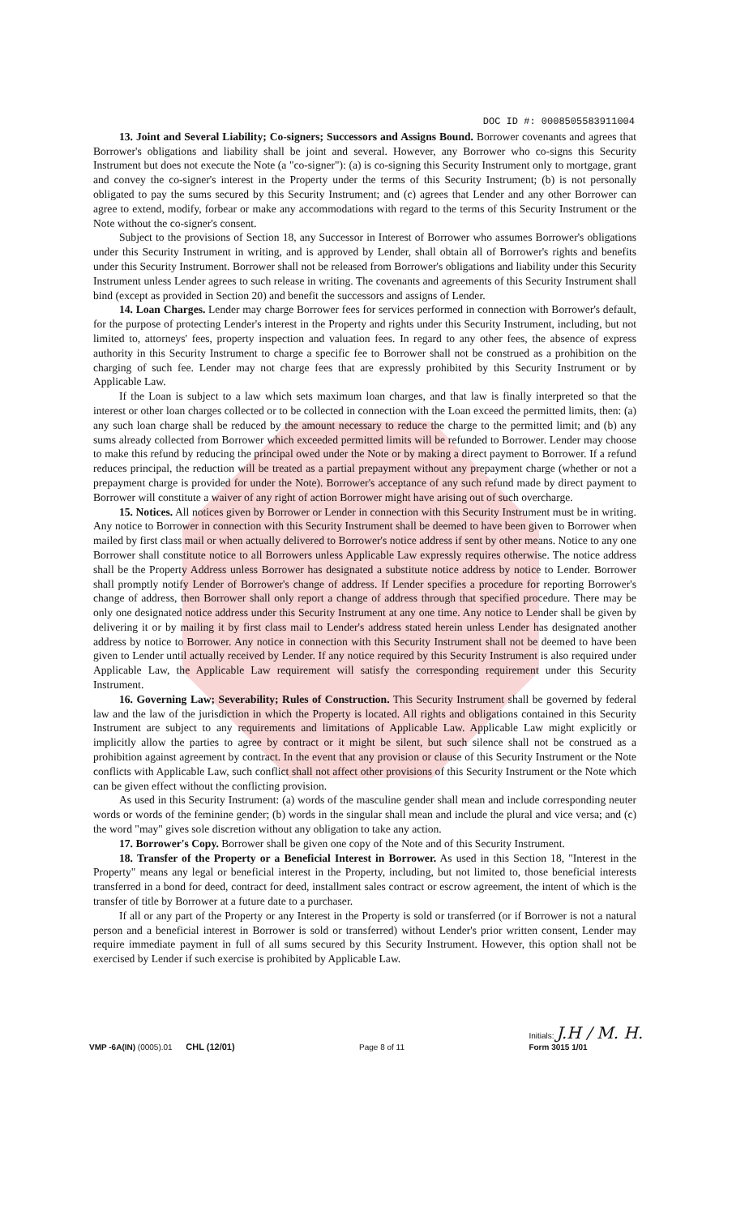DOC ID #: 0008505583911004
13. Joint and Several Liability; Co-signers; Successors and Assigns Bound. Borrower covenants and agrees that Borrower's obligations and liability shall be joint and several. However, any Borrower who co-signs this Security Instrument but does not execute the Note (a "co-signer"): (a) is co-signing this Security Instrument only to mortgage, grant and convey the co-signer's interest in the Property under the terms of this Security Instrument; (b) is not personally obligated to pay the sums secured by this Security Instrument; and (c) agrees that Lender and any other Borrower can agree to extend, modify, forbear or make any accommodations with regard to the terms of this Security Instrument or the Note without the co-signer's consent.
Subject to the provisions of Section 18, any Successor in Interest of Borrower who assumes Borrower's obligations under this Security Instrument in writing, and is approved by Lender, shall obtain all of Borrower's rights and benefits under this Security Instrument. Borrower shall not be released from Borrower's obligations and liability under this Security Instrument unless Lender agrees to such release in writing. The covenants and agreements of this Security Instrument shall bind (except as provided in Section 20) and benefit the successors and assigns of Lender.
14. Loan Charges. Lender may charge Borrower fees for services performed in connection with Borrower's default, for the purpose of protecting Lender's interest in the Property and rights under this Security Instrument, including, but not limited to, attorneys' fees, property inspection and valuation fees. In regard to any other fees, the absence of express authority in this Security Instrument to charge a specific fee to Borrower shall not be construed as a prohibition on the charging of such fee. Lender may not charge fees that are expressly prohibited by this Security Instrument or by Applicable Law.
If the Loan is subject to a law which sets maximum loan charges, and that law is finally interpreted so that the interest or other loan charges collected or to be collected in connection with the Loan exceed the permitted limits, then: (a) any such loan charge shall be reduced by the amount necessary to reduce the charge to the permitted limit; and (b) any sums already collected from Borrower which exceeded permitted limits will be refunded to Borrower. Lender may choose to make this refund by reducing the principal owed under the Note or by making a direct payment to Borrower. If a refund reduces principal, the reduction will be treated as a partial prepayment without any prepayment charge (whether or not a prepayment charge is provided for under the Note). Borrower's acceptance of any such refund made by direct payment to Borrower will constitute a waiver of any right of action Borrower might have arising out of such overcharge.
15. Notices. All notices given by Borrower or Lender in connection with this Security Instrument must be in writing. Any notice to Borrower in connection with this Security Instrument shall be deemed to have been given to Borrower when mailed by first class mail or when actually delivered to Borrower's notice address if sent by other means. Notice to any one Borrower shall constitute notice to all Borrowers unless Applicable Law expressly requires otherwise. The notice address shall be the Property Address unless Borrower has designated a substitute notice address by notice to Lender. Borrower shall promptly notify Lender of Borrower's change of address. If Lender specifies a procedure for reporting Borrower's change of address, then Borrower shall only report a change of address through that specified procedure. There may be only one designated notice address under this Security Instrument at any one time. Any notice to Lender shall be given by delivering it or by mailing it by first class mail to Lender's address stated herein unless Lender has designated another address by notice to Borrower. Any notice in connection with this Security Instrument shall not be deemed to have been given to Lender until actually received by Lender. If any notice required by this Security Instrument is also required under Applicable Law, the Applicable Law requirement will satisfy the corresponding requirement under this Security Instrument.
16. Governing Law; Severability; Rules of Construction. This Security Instrument shall be governed by federal law and the law of the jurisdiction in which the Property is located. All rights and obligations contained in this Security Instrument are subject to any requirements and limitations of Applicable Law. Applicable Law might explicitly or implicitly allow the parties to agree by contract or it might be silent, but such silence shall not be construed as a prohibition against agreement by contract. In the event that any provision or clause of this Security Instrument or the Note conflicts with Applicable Law, such conflict shall not affect other provisions of this Security Instrument or the Note which can be given effect without the conflicting provision.
As used in this Security Instrument: (a) words of the masculine gender shall mean and include corresponding neuter words or words of the feminine gender; (b) words in the singular shall mean and include the plural and vice versa; and (c) the word "may" gives sole discretion without any obligation to take any action.
17. Borrower's Copy. Borrower shall be given one copy of the Note and of this Security Instrument.
18. Transfer of the Property or a Beneficial Interest in Borrower. As used in this Section 18, "Interest in the Property" means any legal or beneficial interest in the Property, including, but not limited to, those beneficial interests transferred in a bond for deed, contract for deed, installment sales contract or escrow agreement, the intent of which is the transfer of title by Borrower at a future date to a purchaser.
If all or any part of the Property or any Interest in the Property is sold or transferred (or if Borrower is not a natural person and a beneficial interest in Borrower is sold or transferred) without Lender's prior written consent, Lender may require immediate payment in full of all sums secured by this Security Instrument. However, this option shall not be exercised by Lender if such exercise is prohibited by Applicable Law.
VMP -6A(IN) (0005).01 CHL (12/01) Page 8 of 11 Initials: J.H / M. H.
Form 3015 1/01